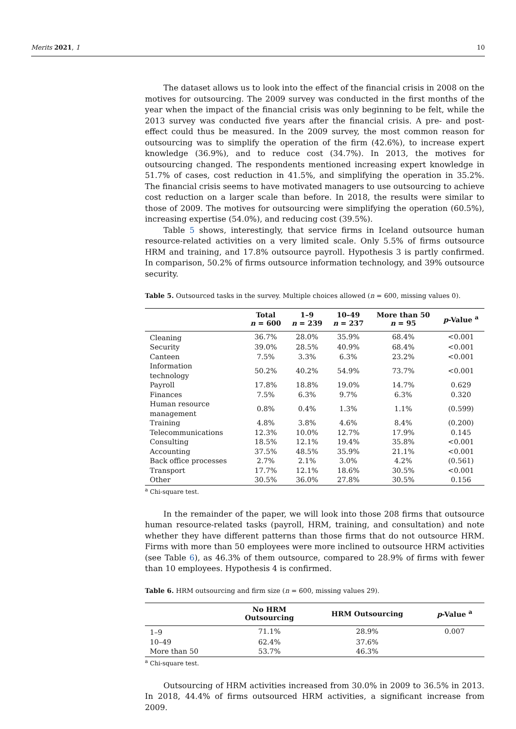Merits 2021, 1 10
The dataset allows us to look into the effect of the financial crisis in 2008 on the motives for outsourcing. The 2009 survey was conducted in the first months of the year when the impact of the financial crisis was only beginning to be felt, while the 2013 survey was conducted five years after the financial crisis. A pre- and post-effect could thus be measured. In the 2009 survey, the most common reason for outsourcing was to simplify the operation of the firm (42.6%), to increase expert knowledge (36.9%), and to reduce cost (34.7%). In 2013, the motives for outsourcing changed. The respondents mentioned increasing expert knowledge in 51.7% of cases, cost reduction in 41.5%, and simplifying the operation in 35.2%. The financial crisis seems to have motivated managers to use outsourcing to achieve cost reduction on a larger scale than before. In 2018, the results were similar to those of 2009. The motives for outsourcing were simplifying the operation (60.5%), increasing expertise (54.0%), and reducing cost (39.5%).
Table 5 shows, interestingly, that service firms in Iceland outsource human resource-related activities on a very limited scale. Only 5.5% of firms outsource HRM and training, and 17.8% outsource payroll. Hypothesis 3 is partly confirmed. In comparison, 50.2% of firms outsource information technology, and 39% outsource security.
Table 5. Outsourced tasks in the survey. Multiple choices allowed (n = 600, missing values 0).
| | Total n = 600 | 1–9 n = 239 | 10–49 n = 237 | More than 50 n = 95 | p -Value <sup>a</sup> |
| --- | --- | --- | --- | --- | --- |
| Cleaning | 36.7% | 28.0% | 35.9% | 68.4% | <0.001 |
| Security | 39.0% | 28.5% | 40.9% | 68.4% | <0.001 |
| Canteen | 7.5% | 3.3% | 6.3% | 23.2% | <0.001 |
| Information technology | 50.2% | 40.2% | 54.9% | 73.7% | <0.001 |
| Payroll | 17.8% | 18.8% | 19.0% | 14.7% | 0.629 |
| Finances | 7.5% | 6.3% | 9.7% | 6.3% | 0.320 |
| Human resource management | 0.8% | 0.4% | 1.3% | 1.1% | (0.599) |
| Training | 4.8% | 3.8% | 4.6% | 8.4% | (0.200) |
| Telecommunications | 12.3% | 10.0% | 12.7% | 17.9% | 0.145 |
| Consulting | 18.5% | 12.1% | 19.4% | 35.8% | <0.001 |
| Accounting | 37.5% | 48.5% | 35.9% | 21.1% | <0.001 |
| Back office processes | 2.7% | 2.1% | 3.0% | 4.2% | (0.561) |
| Transport | 17.7% | 12.1% | 18.6% | 30.5% | <0.001 |
| Other | 30.5% | 36.0% | 27.8% | 30.5% | 0.156 |
<sup>a</sup> Chi-square test.
In the remainder of the paper, we will look into those 208 firms that outsource human resource-related tasks (payroll, HRM, training, and consultation) and note whether they have different patterns than those firms that do not outsource HRM. Firms with more than 50 employees were more inclined to outsource HRM activities (see Table 6), as 46.3% of them outsource, compared to 28.9% of firms with fewer than 10 employees. Hypothesis 4 is confirmed.
Table 6. HRM outsourcing and firm size (n = 600, missing values 29).
| | No HRM Outsourcing | HRM Outsourcing | p -Value <sup>a</sup> |
| --- | --- | --- | --- |
| 1–9 | 71.1% | 28.9% | 0.007 |
| 10–49 | 62.4% | 37.6% | |
| More than 50 | 53.7% | 46.3% | |
<sup>a</sup> Chi-square test.
Outsourcing of HRM activities increased from 30.0% in 2009 to 36.5% in 2013. In 2018, 44.4% of firms outsourced HRM activities, a significant increase from 2009.